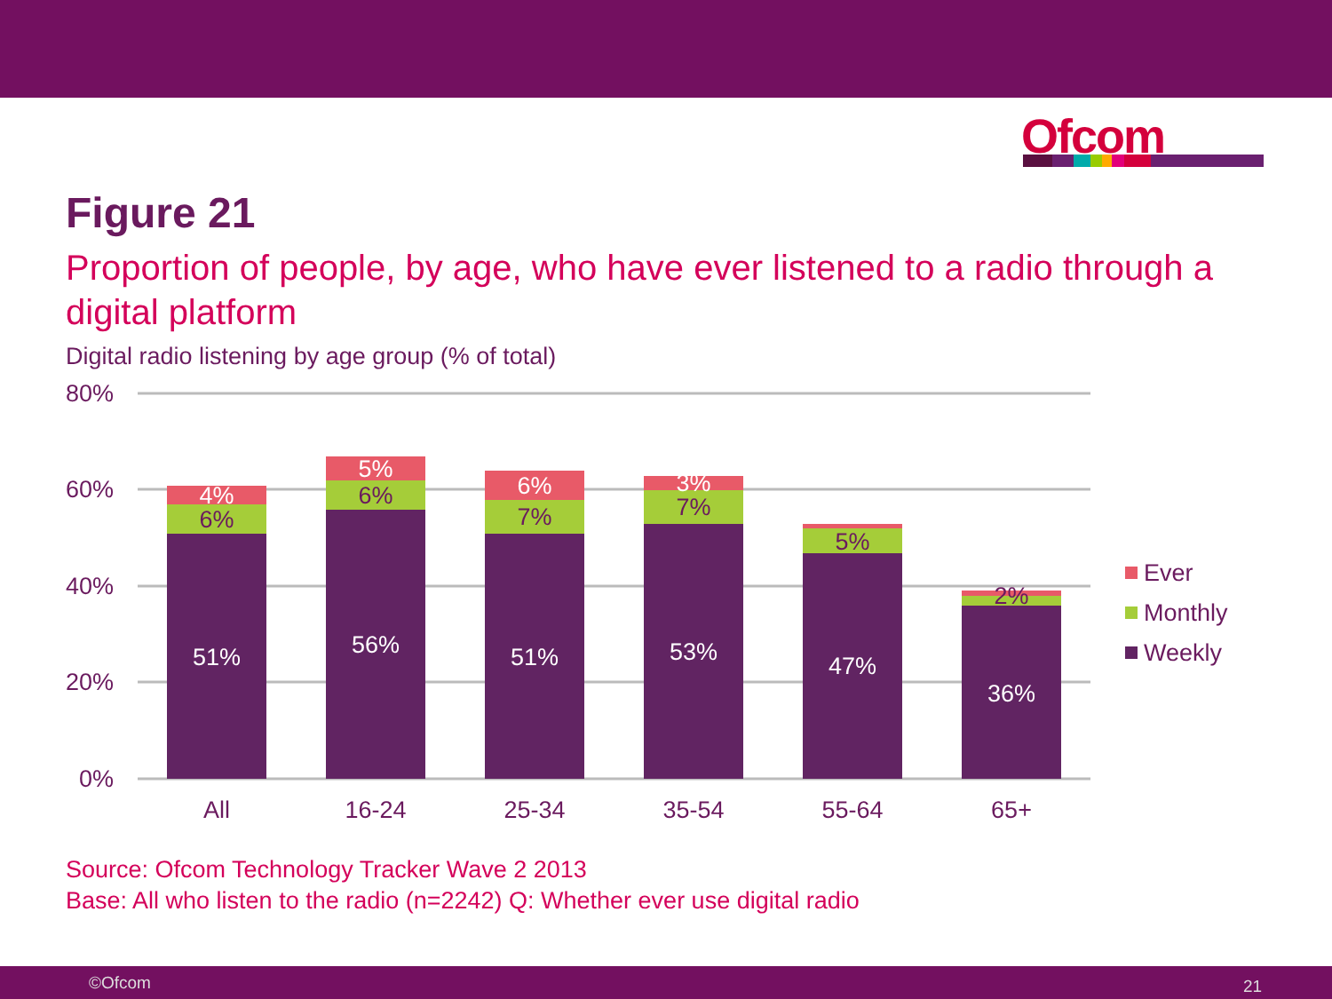Ofcom
Figure 21
Proportion of people, by age, who have ever listened to a radio through a digital platform
Digital radio listening by age group (% of total)
80%
60%
40%
20%
0%
51%
56%
51%
53%
47%
36%
4%
5%
6%
3%
6%
6%
7%
7%
5%
2%
All
16-24
25-34
35-54
55-64
65+
Ever
Monthly
Weekly
Source: Ofcom Technology Tracker Wave 2 2013
Base: All who listen to the radio (n=2242) Q: Whether ever use digital radio
©Ofcom 21